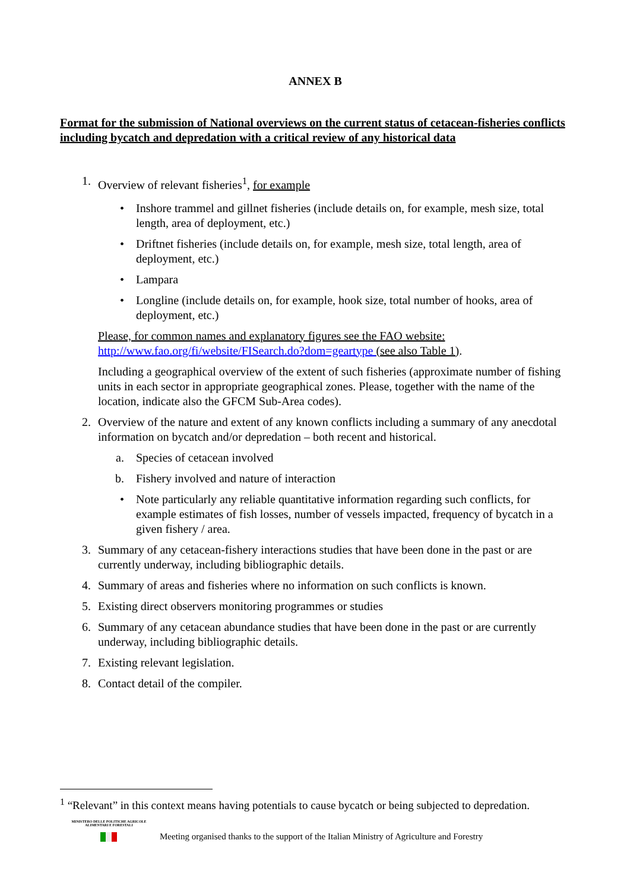ANNEX B
Format for the submission of National overviews on the current status of cetacean-fisheries conflicts including bycatch and depredation with a critical review of any historical data
1. Overview of relevant fisheries<sup>1</sup>, for example
• Inshore trammel and gillnet fisheries (include details on, for example, mesh size, total length, area of deployment, etc.)
• Driftnet fisheries (include details on, for example, mesh size, total length, area of deployment, etc.)
• Lampara
• Longline (include details on, for example, hook size, total number of hooks, area of deployment, etc.)
Please, for common names and explanatory figures see the FAO website:
http://www.fao.org/fi/website/FISearch.do?dom=geartype (see also Table 1).
Including a geographical overview of the extent of such fisheries (approximate number of fishing units in each sector in appropriate geographical zones. Please, together with the name of the location, indicate also the GFCM Sub-Area codes).
2. Overview of the nature and extent of any known conflicts including a summary of any anecdotal information on bycatch and/or depredation – both recent and historical.
a. Species of cetacean involved
b. Fishery involved and nature of interaction
• Note particularly any reliable quantitative information regarding such conflicts, for example estimates of fish losses, number of vessels impacted, frequency of bycatch in a given fishery / area.
3. Summary of any cetacean-fishery interactions studies that have been done in the past or are currently underway, including bibliographic details.
4. Summary of areas and fisheries where no information on such conflicts is known.
5. Existing direct observers monitoring programmes or studies
6. Summary of any cetacean abundance studies that have been done in the past or are currently underway, including bibliographic details.
7. Existing relevant legislation.
8. Contact detail of the compiler.
<sup>1</sup> “Relevant” in this context means having potentials to cause bycatch or being subjected to depredation.
MINISTERO DELLE POLITICHE AGRICOLE ALIMENTARI E FORESTALI
Meeting organised thanks to the support of the Italian Ministry of Agriculture and Forestry